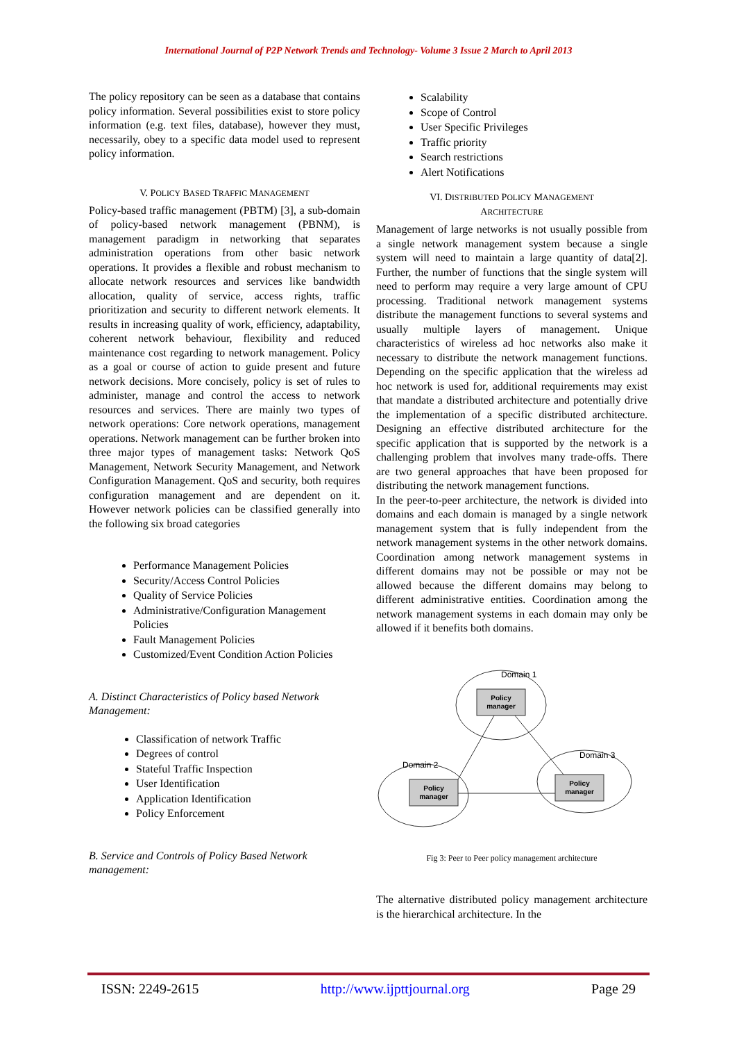International Journal of P2P Network Trends and Technology- Volume 3 Issue 2 March to April 2013
The policy repository can be seen as a database that contains policy information. Several possibilities exist to store policy information (e.g. text files, database), however they must, necessarily, obey to a specific data model used to represent policy information.
V. POLICY BASED TRAFFIC MANAGEMENT
Policy-based traffic management (PBTM) [3], a sub-domain of policy-based network management (PBNM), is management paradigm in networking that separates administration operations from other basic network operations. It provides a flexible and robust mechanism to allocate network resources and services like bandwidth allocation, quality of service, access rights, traffic prioritization and security to different network elements. It results in increasing quality of work, efficiency, adaptability, coherent network behaviour, flexibility and reduced maintenance cost regarding to network management. Policy as a goal or course of action to guide present and future network decisions. More concisely, policy is set of rules to administer, manage and control the access to network resources and services. There are mainly two types of network operations: Core network operations, management operations. Network management can be further broken into three major types of management tasks: Network QoS Management, Network Security Management, and Network Configuration Management. QoS and security, both requires configuration management and are dependent on it. However network policies can be classified generally into the following six broad categories
Performance Management Policies
Security/Access Control Policies
Quality of Service Policies
Administrative/Configuration Management Policies
Fault Management Policies
Customized/Event Condition Action Policies
A. Distinct Characteristics of Policy based Network Management:
Classification of network Traffic
Degrees of control
Stateful Traffic Inspection
User Identification
Application Identification
Policy Enforcement
B. Service and Controls of Policy Based Network management:
Scalability
Scope of Control
User Specific Privileges
Traffic priority
Search restrictions
Alert Notifications
VI. DISTRIBUTED POLICY MANAGEMENT
ARCHITECTURE
Management of large networks is not usually possible from a single network management system because a single system will need to maintain a large quantity of data[2]. Further, the number of functions that the single system will need to perform may require a very large amount of CPU processing. Traditional network management systems distribute the management functions to several systems and usually multiple layers of management. Unique characteristics of wireless ad hoc networks also make it necessary to distribute the network management functions. Depending on the specific application that the wireless ad hoc network is used for, additional requirements may exist that mandate a distributed architecture and potentially drive the implementation of a specific distributed architecture. Designing an effective distributed architecture for the specific application that is supported by the network is a challenging problem that involves many trade-offs. There are two general approaches that have been proposed for distributing the network management functions.
In the peer-to-peer architecture, the network is divided into domains and each domain is managed by a single network management system that is fully independent from the network management systems in the other network domains. Coordination among network management systems in different domains may not be possible or may not be allowed because the different domains may belong to different administrative entities. Coordination among the network management systems in each domain may only be allowed if it benefits both domains.
Domain 1
Domain 2
Domain 3
Policy
manager
Policy
manager
Policy
manager
Fig 3: Peer to Peer policy management architecture
The alternative distributed policy management architecture is the hierarchical architecture. In the
ISSN: 2249-2615 http://www.ijpttjournal.org Page 29